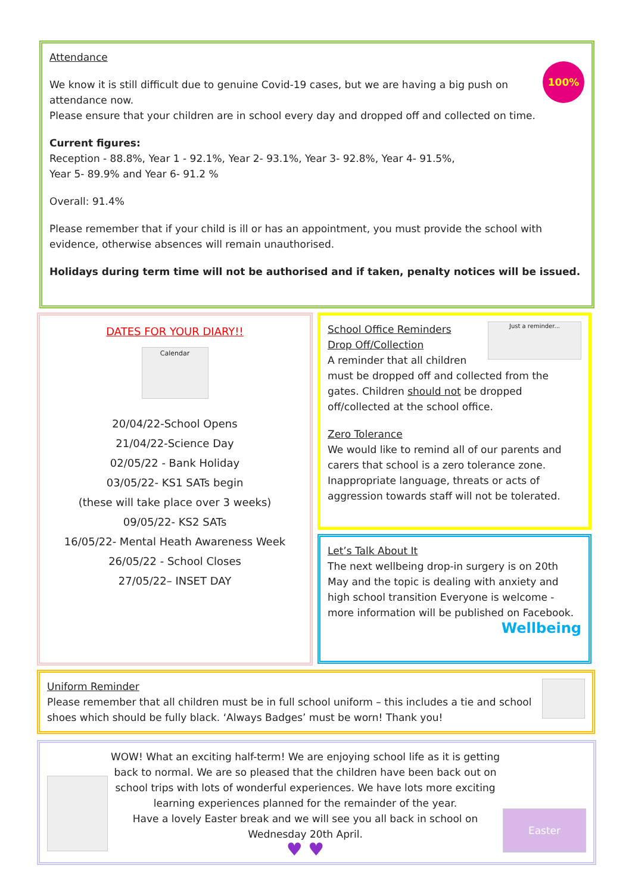100%
Attendance
We know it is still difficult due to genuine Covid-19 cases, but we are having a big push on attendance now.
Please ensure that your children are in school every day and dropped off and collected on time.
Current figures:
Reception - 88.8%, Year 1 - 92.1%, Year 2- 93.1%, Year 3- 92.8%, Year 4- 91.5%,
Year 5- 89.9% and Year 6- 91.2 %
Overall: 91.4%
Please remember that if your child is ill or has an appointment, you must provide the school with evidence, otherwise absences will remain unauthorised.
Holidays during term time will not be authorised and if taken, penalty notices will be issued.
DATES FOR YOUR DIARY!!
Calendar
20/04/22-School Opens
21/04/22-Science Day
02/05/22 - Bank Holiday
03/05/22- KS1 SATs begin
(these will take place over 3 weeks)
09/05/22- KS2 SATs
16/05/22- Mental Heath Awareness Week
26/05/22 - School Closes
27/05/22– INSET DAY
Just a reminder...
School Office Reminders
Drop Off/Collection
A reminder that all children must be dropped off and collected from the gates. Children should not be dropped off/collected at the school office.
Zero Tolerance
We would like to remind all of our parents and carers that school is a zero tolerance zone. Inappropriate language, threats or acts of aggression towards staff will not be tolerated.
Let’s Talk About It
The next wellbeing drop-in surgery is on 20th May and the topic is dealing with anxiety and high school transition Everyone is welcome - more information will be published on Facebook. Wellbeing
Uniform Reminder
Please remember that all children must be in full school uniform – this includes a tie and school shoes which should be fully black. ‘Always Badges’ must be worn! Thank you!
Easter
WOW! What an exciting half-term! We are enjoying school life as it is getting back to normal. We are so pleased that the children have been back out on school trips with lots of wonderful experiences. We have lots more exciting learning experiences planned for the remainder of the year.
Have a lovely Easter break and we will see you all back in school on Wednesday 20th April.
♥ ♥